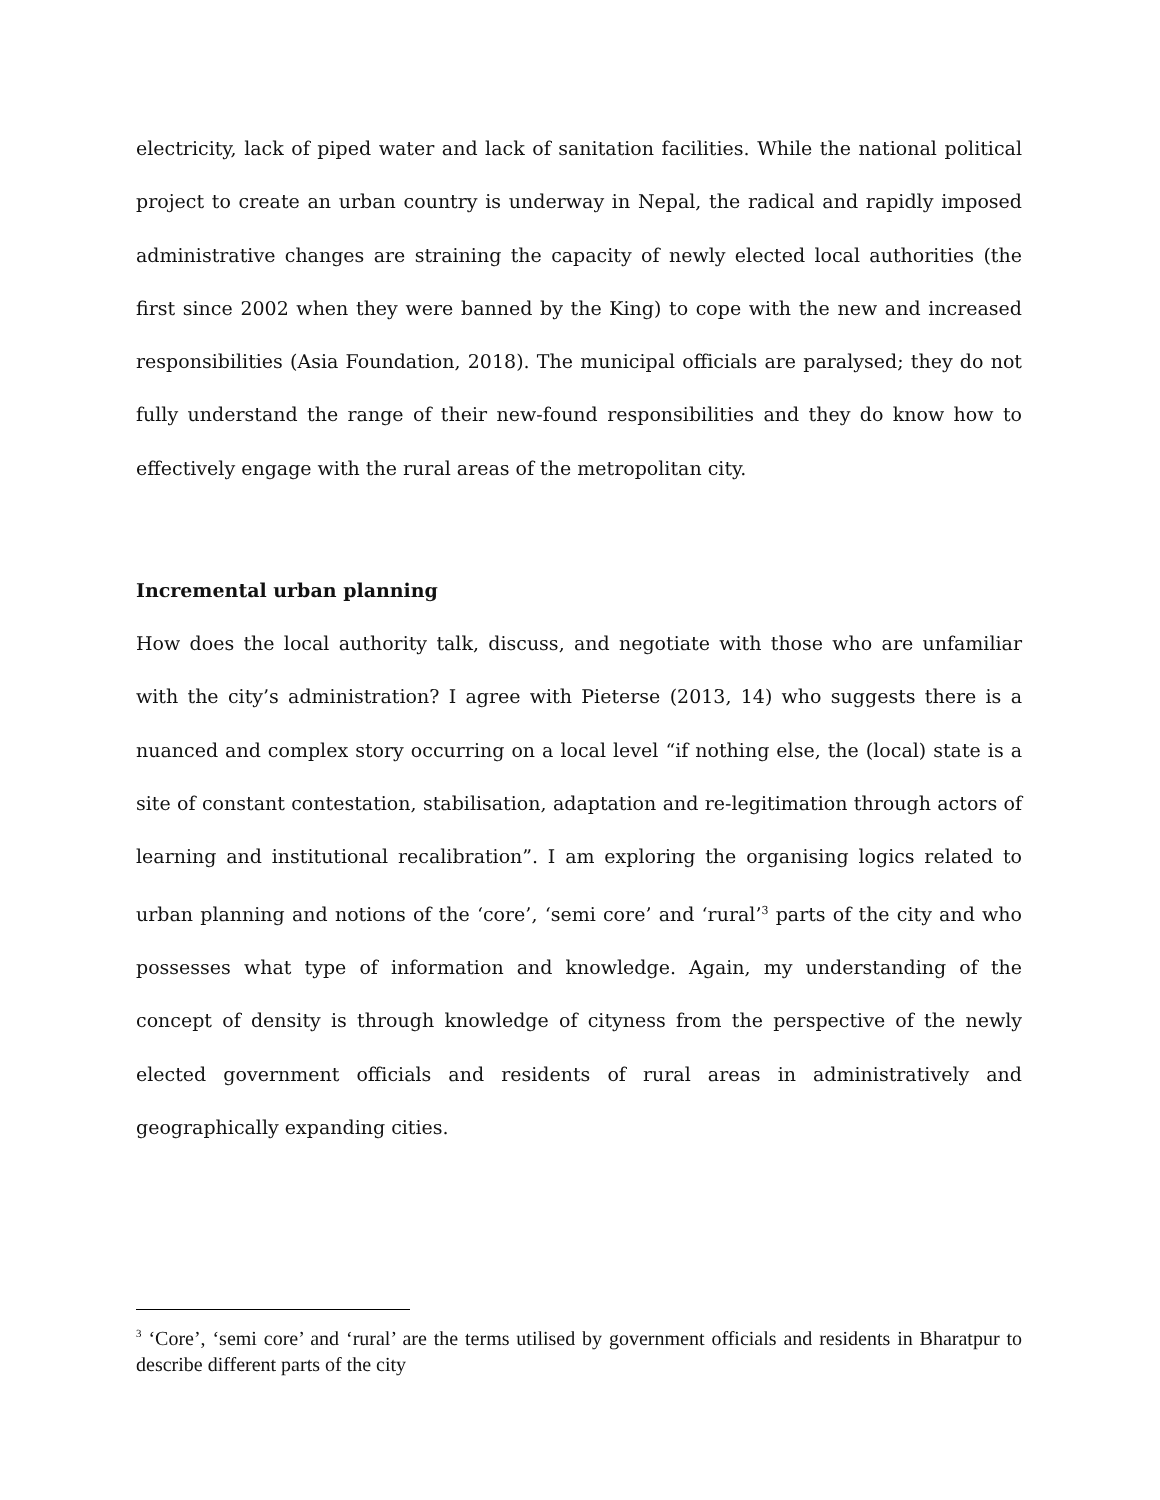electricity, lack of piped water and lack of sanitation facilities. While the national political project to create an urban country is underway in Nepal, the radical and rapidly imposed administrative changes are straining the capacity of newly elected local authorities (the first since 2002 when they were banned by the King) to cope with the new and increased responsibilities (Asia Foundation, 2018). The municipal officials are paralysed; they do not fully understand the range of their new-found responsibilities and they do know how to effectively engage with the rural areas of the metropolitan city.
Incremental urban planning
How does the local authority talk, discuss, and negotiate with those who are unfamiliar with the city’s administration? I agree with Pieterse (2013, 14) who suggests there is a nuanced and complex story occurring on a local level “if nothing else, the (local) state is a site of constant contestation, stabilisation, adaptation and re-legitimation through actors of learning and institutional recalibration”. I am exploring the organising logics related to urban planning and notions of the ‘core’, ‘semi core’ and ‘rural’<sup>3</sup> parts of the city and who possesses what type of information and knowledge. Again, my understanding of the concept of density is through knowledge of cityness from the perspective of the newly elected government officials and residents of rural areas in administratively and geographically expanding cities.
<sup>3</sup> ‘Core’, ‘semi core’ and ‘rural’ are the terms utilised by government officials and residents in Bharatpur to describe different parts of the city